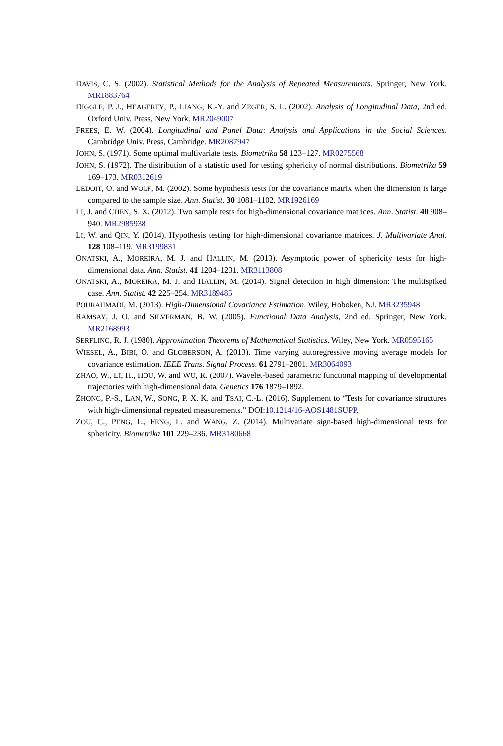DAVIS, C. S. (2002). Statistical Methods for the Analysis of Repeated Measurements. Springer, New York. MR1883764
DIGGLE, P. J., HEAGERTY, P., LIANG, K.-Y. and ZEGER, S. L. (2002). Analysis of Longitudinal Data, 2nd ed. Oxford Univ. Press, New York. MR2049007
FREES, E. W. (2004). Longitudinal and Panel Data: Analysis and Applications in the Social Sciences. Cambridge Univ. Press, Cambridge. MR2087947
JOHN, S. (1971). Some optimal multivariate tests. Biometrika 58 123–127. MR0275568
JOHN, S. (1972). The distribution of a statistic used for testing sphericity of normal distributions. Biometrika 59 169–173. MR0312619
LEDOIT, O. and WOLF, M. (2002). Some hypothesis tests for the covariance matrix when the dimension is large compared to the sample size. Ann. Statist. 30 1081–1102. MR1926169
LI, J. and CHEN, S. X. (2012). Two sample tests for high-dimensional covariance matrices. Ann. Statist. 40 908–940. MR2985938
LI, W. and QIN, Y. (2014). Hypothesis testing for high-dimensional covariance matrices. J. Multivariate Anal. 128 108–119. MR3199831
ONATSKI, A., MOREIRA, M. J. and HALLIN, M. (2013). Asymptotic power of sphericity tests for high-dimensional data. Ann. Statist. 41 1204–1231. MR3113808
ONATSKI, A., MOREIRA, M. J. and HALLIN, M. (2014). Signal detection in high dimension: The multispiked case. Ann. Statist. 42 225–254. MR3189485
POURAHMADI, M. (2013). High-Dimensional Covariance Estimation. Wiley, Hoboken, NJ. MR3235948
RAMSAY, J. O. and SILVERMAN, B. W. (2005). Functional Data Analysis, 2nd ed. Springer, New York. MR2168993
SERFLING, R. J. (1980). Approximation Theorems of Mathematical Statistics. Wiley, New York. MR0595165
WIESEL, A., BIBI, O. and GLOBERSON, A. (2013). Time varying autoregressive moving average models for covariance estimation. IEEE Trans. Signal Process. 61 2791–2801. MR3064093
ZHAO, W., LI, H., HOU, W. and WU, R. (2007). Wavelet-based parametric functional mapping of developmental trajectories with high-dimensional data. Genetics 176 1879–1892.
ZHONG, P.-S., LAN, W., SONG, P. X. K. and TSAI, C.-L. (2016). Supplement to “Tests for covariance structures with high-dimensional repeated measurements.” DOI:10.1214/16-AOS1481SUPP.
ZOU, C., PENG, L., FENG, L. and WANG, Z. (2014). Multivariate sign-based high-dimensional tests for sphericity. Biometrika 101 229–236. MR3180668